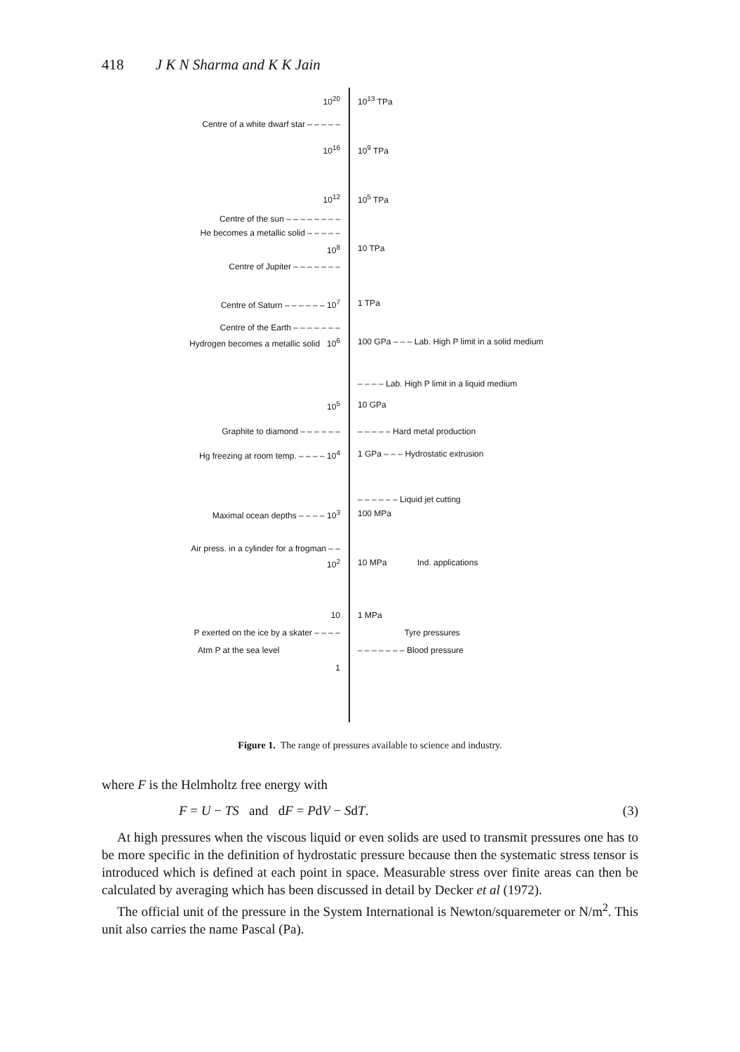418 J K N Sharma and K K Jain
10<sup>20</sup> 10<sup>13</sup> TPa
Centre of a white dwarf star – – – – –
10<sup>16</sup> 10<sup>9</sup> TPa
10<sup>12</sup> 10<sup>5</sup> TPa
Centre of the sun – – – – – – – –
He becomes a metallic solid – – – – –
10<sup>8</sup> 10 TPa
Centre of Jupiter – – – – – – –
Centre of Saturn – – – – – – 10<sup>7</sup> 1 TPa
Centre of the Earth – – – – – – –
Hydrogen becomes a metallic solid 10<sup>6</sup> 100 GPa – – – Lab. High P limit in a solid medium
– – – – Lab. High P limit in a liquid medium
10<sup>5</sup> 10 GPa
Graphite to diamond – – – – – – – – – – – Hard metal production
Hg freezing at room temp. – – – – 10<sup>4</sup> 1 GPa – – – Hydrostatic extrusion
– – – – – – Liquid jet cutting
Maximal ocean depths – – – – 10<sup>3</sup> 100 MPa
Air press. in a cylinder for a frogman – –
10<sup>2</sup> 10 MPa Ind. applications
10 1 MPa
P exerted on the ice by a skater – – – – Tyre pressures
Atm P at the sea level – – – – – – – Blood pressure
1
Figure 1. The range of pressures available to science and industry.
where F is the Helmholtz free energy with
F = U − TS and dF = PdV − SdT. (3)
At high pressures when the viscous liquid or even solids are used to transmit pressures one has to be more specific in the definition of hydrostatic pressure because then the systematic stress tensor is introduced which is defined at each point in space. Measurable stress over finite areas can then be calculated by averaging which has been discussed in detail by Decker et al (1972).
The official unit of the pressure in the System International is Newton/squaremeter or N/m<sup>2</sup>. This unit also carries the name Pascal (Pa).